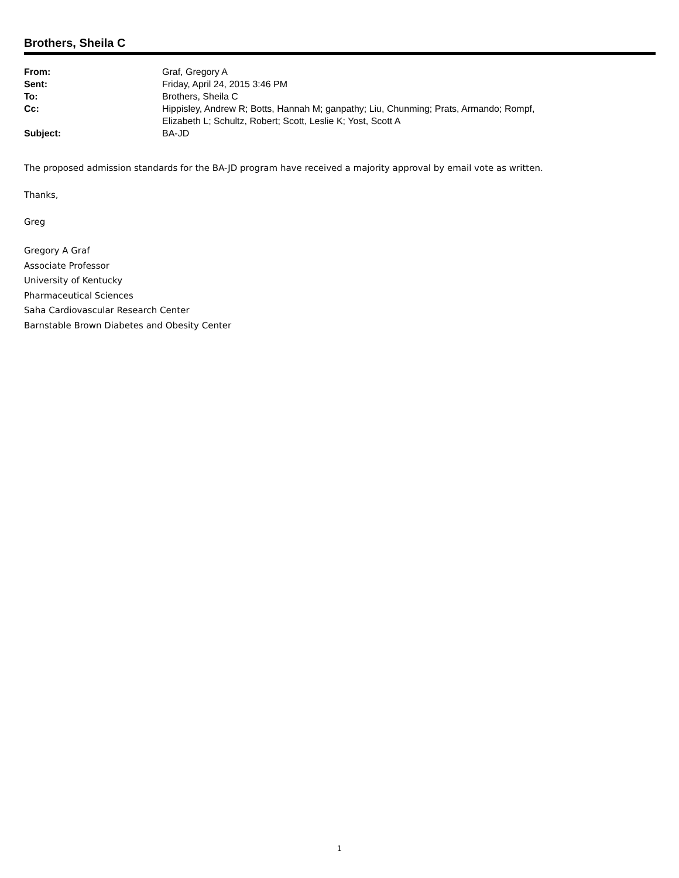Brothers, Sheila C
| From: | Graf, Gregory A |
| Sent: | Friday, April 24, 2015 3:46 PM |
| To: | Brothers, Sheila C |
| Cc: | Hippisley, Andrew R; Botts, Hannah M; ganpathy; Liu, Chunming; Prats, Armando; Rompf, Elizabeth L; Schultz, Robert; Scott, Leslie K; Yost, Scott A |
| Subject: | BA-JD |
The proposed admission standards for the BA-JD program have received a majority approval by email vote as written.
Thanks,
Greg
Gregory A Graf
Associate Professor
University of Kentucky
Pharmaceutical Sciences
Saha Cardiovascular Research Center
Barnstable Brown Diabetes and Obesity Center
1